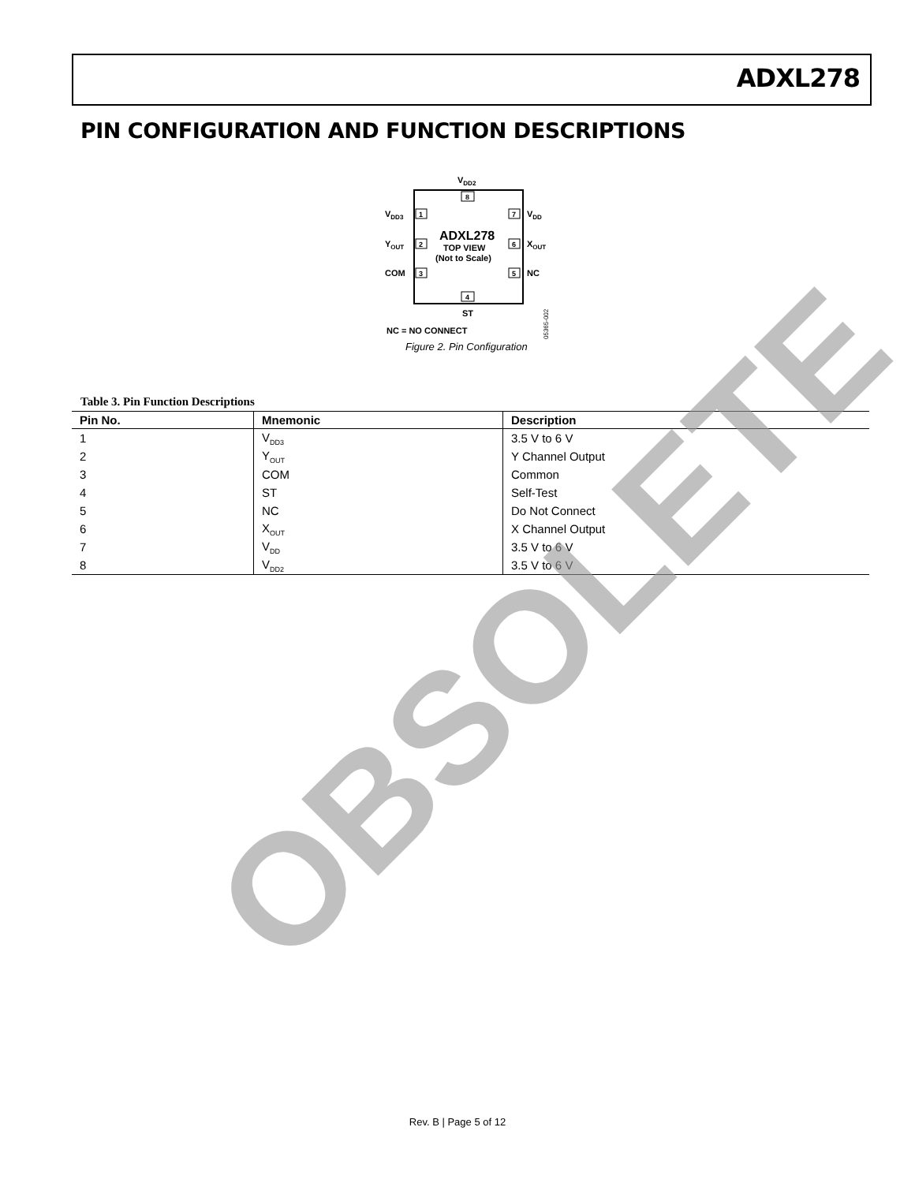ADXL278
PIN CONFIGURATION AND FUNCTION DESCRIPTIONS
VDD2
8
1
2
3
7
6
5
4
VDD3
YOUT
COM
VDD
XOUT
NC
ADXL278
TOP VIEW
(Not to Scale)
ST
NC = NO CONNECT
05365-002
Figure 2. Pin Configuration
Table 3. Pin Function Descriptions
| Pin No. | Mnemonic | Description |
| --- | --- | --- |
| 1 | V<sub>DD3</sub> | 3.5 V to 6 V |
| 2 | Y<sub>OUT</sub> | Y Channel Output |
| 3 | COM | Common |
| 4 | ST | Self-Test |
| 5 | NC | Do Not Connect |
| 6 | X<sub>OUT</sub> | X Channel Output |
| 7 | V<sub>DD</sub> | 3.5 V to 6 V |
| 8 | V<sub>DD2</sub> | 3.5 V to 6 V |
OBSOLETE
Rev. B | Page 5 of 12